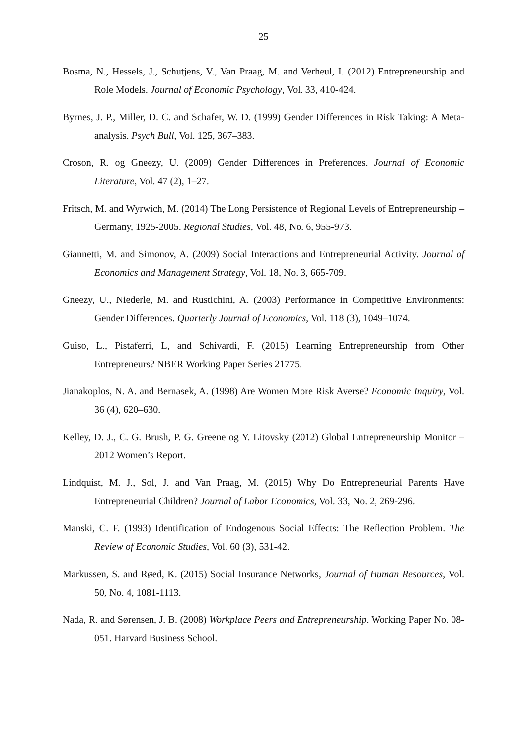25
Bosma, N., Hessels, J., Schutjens, V., Van Praag, M. and Verheul, I. (2012) Entrepreneurship and Role Models. Journal of Economic Psychology, Vol. 33, 410-424.
Byrnes, J. P., Miller, D. C. and Schafer, W. D. (1999) Gender Differences in Risk Taking: A Meta-analysis. Psych Bull, Vol. 125, 367–383.
Croson, R. og Gneezy, U. (2009) Gender Differences in Preferences. Journal of Economic Literature, Vol. 47 (2), 1–27.
Fritsch, M. and Wyrwich, M. (2014) The Long Persistence of Regional Levels of Entrepreneurship – Germany, 1925-2005. Regional Studies, Vol. 48, No. 6, 955-973.
Giannetti, M. and Simonov, A. (2009) Social Interactions and Entrepreneurial Activity. Journal of Economics and Management Strategy, Vol. 18, No. 3, 665-709.
Gneezy, U., Niederle, M. and Rustichini, A. (2003) Performance in Competitive Environments: Gender Differences. Quarterly Journal of Economics, Vol. 118 (3), 1049–1074.
Guiso, L., Pistaferri, L, and Schivardi, F. (2015) Learning Entrepreneurship from Other Entrepreneurs? NBER Working Paper Series 21775.
Jianakoplos, N. A. and Bernasek, A. (1998) Are Women More Risk Averse? Economic Inquiry, Vol. 36 (4), 620–630.
Kelley, D. J., C. G. Brush, P. G. Greene og Y. Litovsky (2012) Global Entrepreneurship Monitor – 2012 Women’s Report.
Lindquist, M. J., Sol, J. and Van Praag, M. (2015) Why Do Entrepreneurial Parents Have Entrepreneurial Children? Journal of Labor Economics, Vol. 33, No. 2, 269-296.
Manski, C. F. (1993) Identification of Endogenous Social Effects: The Reflection Problem. The Review of Economic Studies, Vol. 60 (3), 531-42.
Markussen, S. and Røed, K. (2015) Social Insurance Networks, Journal of Human Resources, Vol. 50, No. 4, 1081-1113.
Nada, R. and Sørensen, J. B. (2008) Workplace Peers and Entrepreneurship. Working Paper No. 08-051. Harvard Business School.